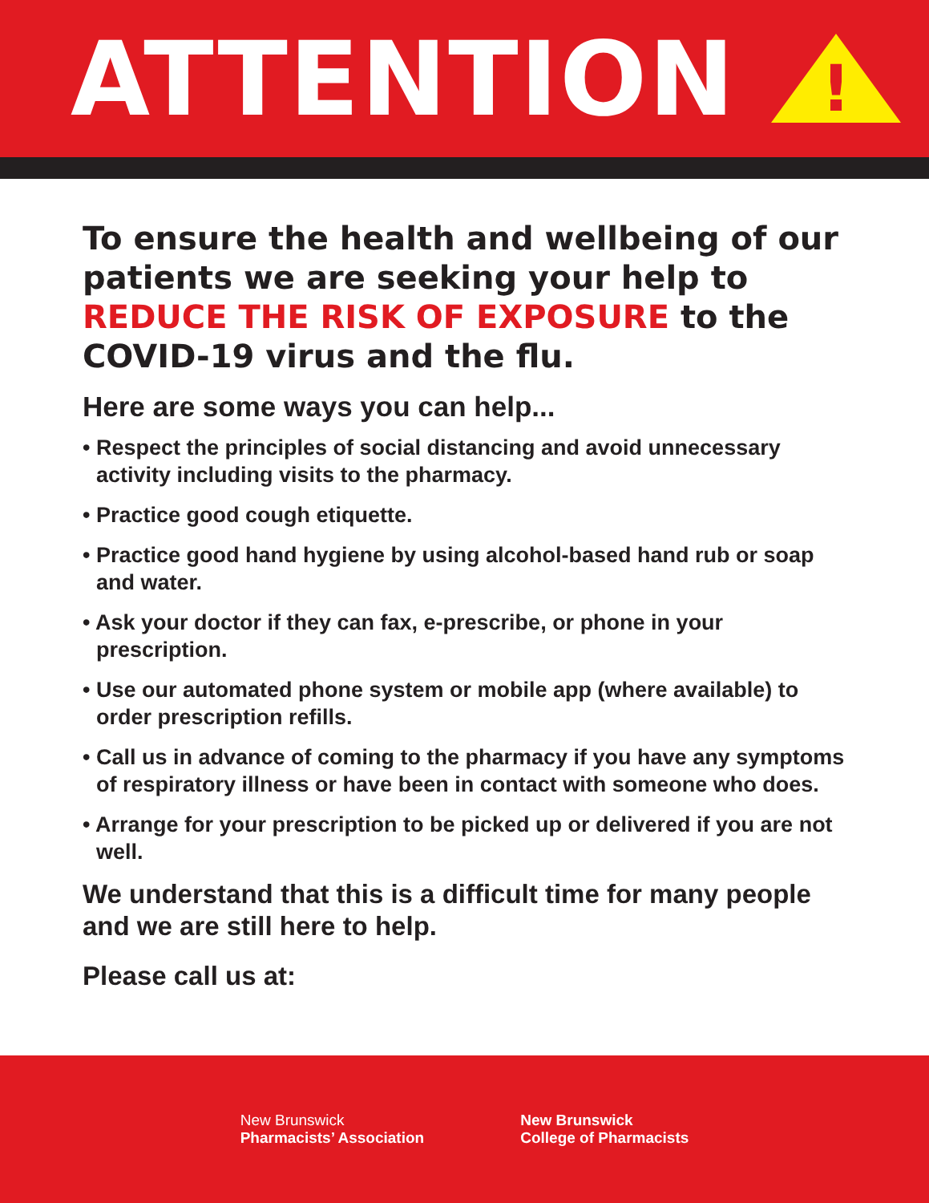ATTENTION
!
To ensure the health and wellbeing of our patients we are seeking your help to REDUCE THE RISK OF EXPOSURE to the COVID-19 virus and the flu.
Here are some ways you can help...
• Respect the principles of social distancing and avoid unnecessary activity including visits to the pharmacy.
• Practice good cough etiquette.
• Practice good hand hygiene by using alcohol-based hand rub or soap and water.
• Ask your doctor if they can fax, e-prescribe, or phone in your prescription.
• Use our automated phone system or mobile app (where available) to order prescription refills.
• Call us in advance of coming to the pharmacy if you have any symptoms of respiratory illness or have been in contact with someone who does.
• Arrange for your prescription to be picked up or delivered if you are not well.
We understand that this is a difficult time for many people and we are still here to help.
Please call us at:
New Brunswick
Pharmacists’ Association
New Brunswick
College of Pharmacists